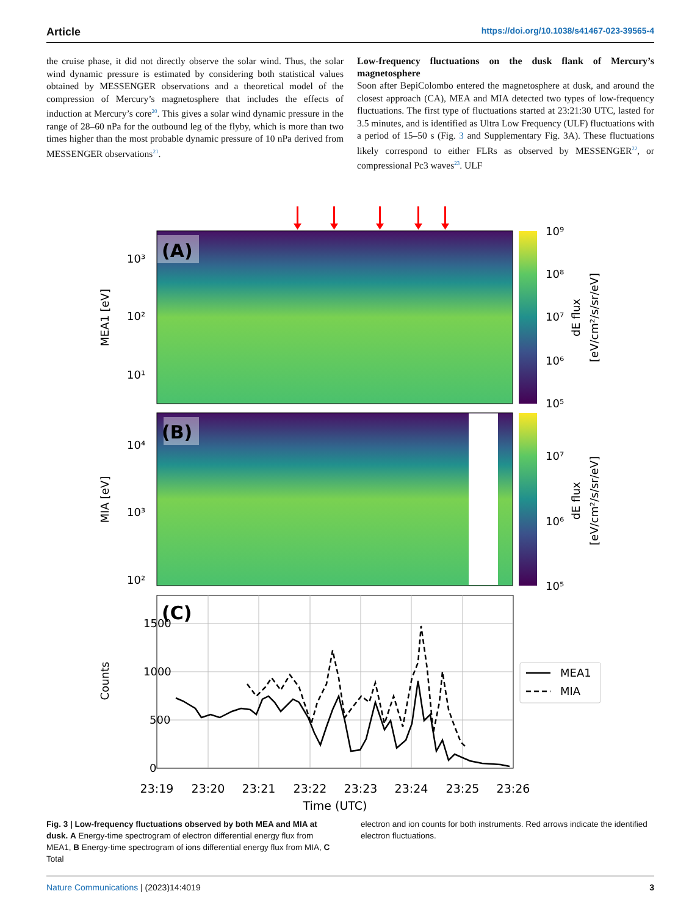Article https://doi.org/10.1038/s41467-023-39565-4
the cruise phase, it did not directly observe the solar wind. Thus, the solar wind dynamic pressure is estimated by considering both statistical values obtained by MESSENGER observations and a theoretical model of the compression of Mercury’s magnetosphere that includes the effects of induction at Mercury’s core<sup>20</sup>. This gives a solar wind dynamic pressure in the range of 28–60 nPa for the outbound leg of the flyby, which is more than two times higher than the most probable dynamic pressure of 10 nPa derived from MESSENGER observations<sup>21</sup>.
Low-frequency fluctuations on the dusk flank of Mercury’s magnetosphere
Soon after BepiColombo entered the magnetosphere at dusk, and around the closest approach (CA), MEA and MIA detected two types of low-frequency fluctuations. The first type of fluctuations started at 23:21:30 UTC, lasted for 3.5 minutes, and is identified as Ultra Low Frequency (ULF) fluctuations with a period of 15–50 s (Fig. <sup>3</sup> and Supplementary Fig. 3A). These fluctuations likely correspond to either FLRs as observed by MESSENGER<sup>22</sup>, or compressional Pc3 waves<sup>23</sup>. ULF
(A)
(B)
10⁹
10⁸
10⁷
10⁶
10⁵
10⁷
10⁶
10⁵
dE flux
[eV/cm²/s/sr/eV]
dE flux
[eV/cm²/s/sr/eV]
MEA1 [eV]
MIA [eV]
10³
10²
10¹
10⁴
10³
10²
(C)
1500
1000
500
0
Counts
23:19
23:20
23:21
23:22
23:23
23:24
23:25
23:26
Time (UTC)
MEA1
MIA
Fig. 3 | Low-frequency fluctuations observed by both MEA and MIA at dusk. A Energy-time spectrogram of electron differential energy flux from MEA1, B Energy-time spectrogram of ions differential energy flux from MIA, C Total
electron and ion counts for both instruments. Red arrows indicate the identified electron fluctuations.
Nature Communications | (2023)14:4019 3